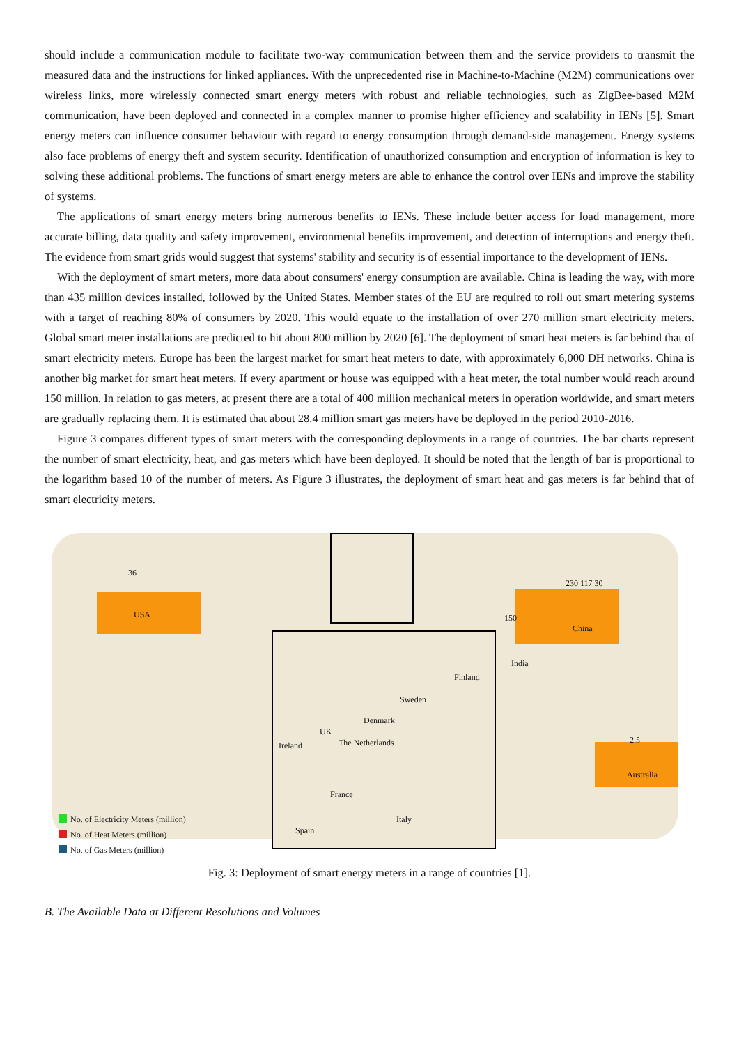should include a communication module to facilitate two-way communication between them and the service providers to transmit the measured data and the instructions for linked appliances. With the unprecedented rise in Machine-to-Machine (M2M) communications over wireless links, more wirelessly connected smart energy meters with robust and reliable technologies, such as ZigBee-based M2M communication, have been deployed and connected in a complex manner to promise higher efficiency and scalability in IENs [5]. Smart energy meters can influence consumer behaviour with regard to energy consumption through demand-side management. Energy systems also face problems of energy theft and system security. Identification of unauthorized consumption and encryption of information is key to solving these additional problems. The functions of smart energy meters are able to enhance the control over IENs and improve the stability of systems.
The applications of smart energy meters bring numerous benefits to IENs. These include better access for load management, more accurate billing, data quality and safety improvement, environmental benefits improvement, and detection of interruptions and energy theft. The evidence from smart grids would suggest that systems' stability and security is of essential importance to the development of IENs.
With the deployment of smart meters, more data about consumers' energy consumption are available. China is leading the way, with more than 435 million devices installed, followed by the United States. Member states of the EU are required to roll out smart metering systems with a target of reaching 80% of consumers by 2020. This would equate to the installation of over 270 million smart electricity meters. Global smart meter installations are predicted to hit about 800 million by 2020 [6]. The deployment of smart heat meters is far behind that of smart electricity meters. Europe has been the largest market for smart heat meters to date, with approximately 6,000 DH networks. China is another big market for smart heat meters. If every apartment or house was equipped with a heat meter, the total number would reach around 150 million. In relation to gas meters, at present there are a total of 400 million mechanical meters in operation worldwide, and smart meters are gradually replacing them. It is estimated that about 28.4 million smart gas meters have be deployed in the period 2010-2016.
Figure 3 compares different types of smart meters with the corresponding deployments in a range of countries. The bar charts represent the number of smart electricity, heat, and gas meters which have been deployed. It should be noted that the length of bar is proportional to the logarithm based 10 of the number of meters. As Figure 3 illustrates, the deployment of smart heat and gas meters is far behind that of smart electricity meters.
36
USA
230 117 30
China
150
India
2.5
Australia
Finland
Sweden
Denmark
UK
Ireland The Netherlands
France
Italy
Spain
No. of Electricity Meters (million)
No. of Heat Meters (million)
No. of Gas Meters (million)
Fig. 3: Deployment of smart energy meters in a range of countries [1].
B. The Available Data at Different Resolutions and Volumes